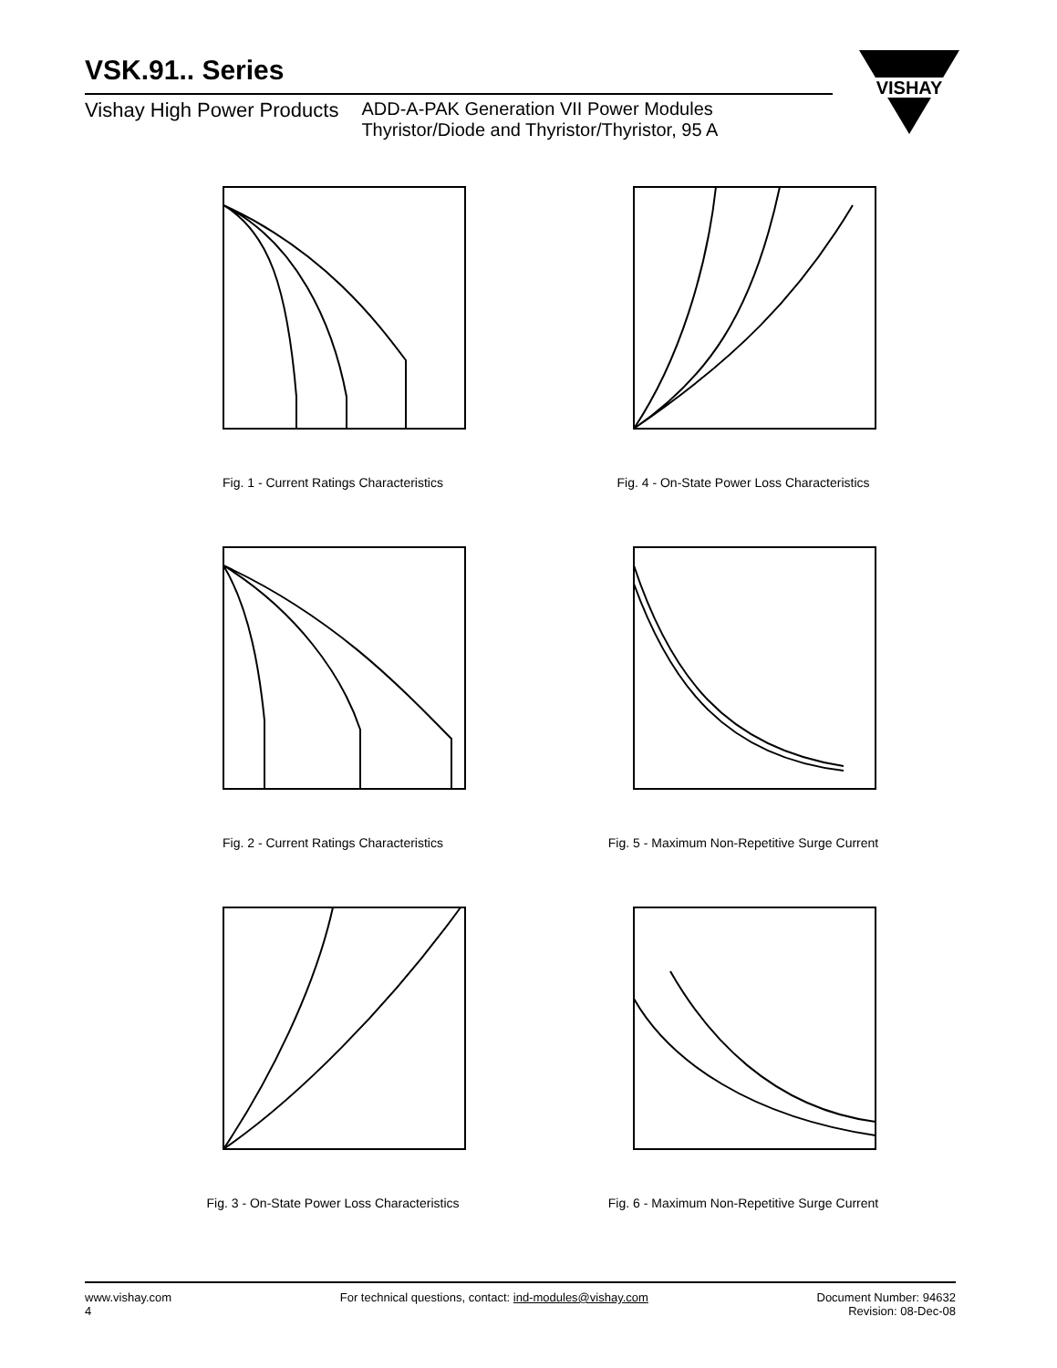VSK.91.. Series
Vishay High Power Products ADD-A-PAK Generation VII Power Modules
Thyristor/Diode and Thyristor/Thyristor, 95 A
VISHAY
Fig. 1 - Current Ratings Characteristics
Fig. 4 - On-State Power Loss Characteristics
Fig. 2 - Current Ratings Characteristics
Fig. 5 - Maximum Non-Repetitive Surge Current
Fig. 3 - On-State Power Loss Characteristics
Fig. 6 - Maximum Non-Repetitive Surge Current
www.vishay.com
4
For technical questions, contact: ind-modules@vishay.com
Document Number: 94632
Revision: 08-Dec-08